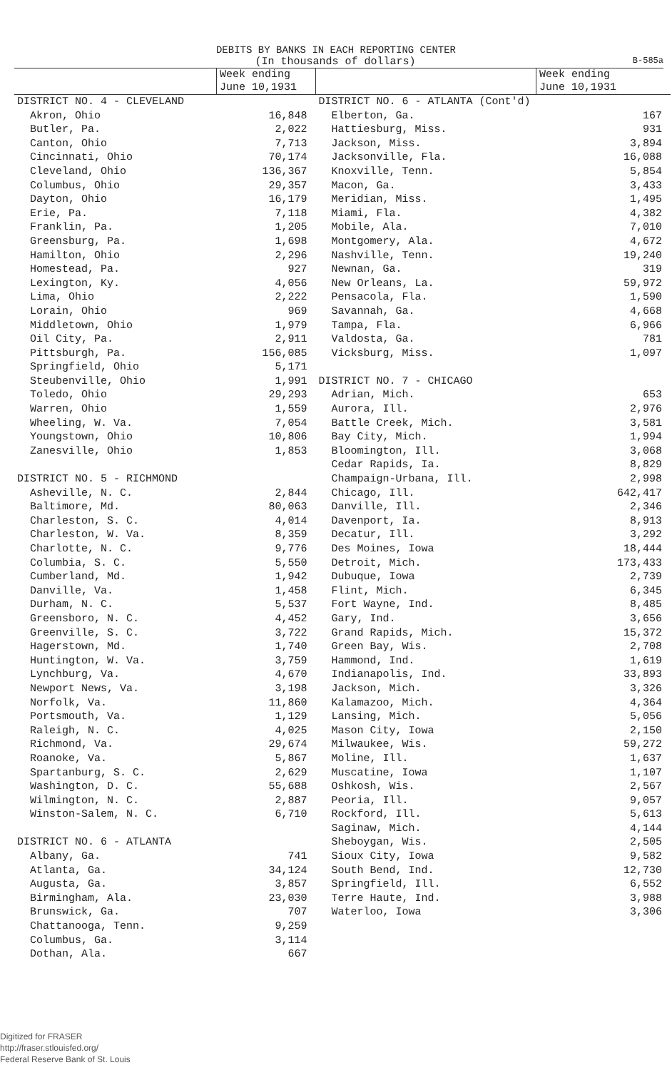DEBITS BY BANKS IN EACH REPORTING CENTER
(In thousands of dollars) B-585a
| | Week ending June 10,1931 | | Week ending June 10,1931 |
| --- | --- | --- | --- |
| DISTRICT NO. 4 - CLEVELAND | | DISTRICT NO. 6 - ATLANTA (Cont'd) | |
| Akron, Ohio | 16,848 | Elberton, Ga. | 167 |
| Butler, Pa. | 2,022 | Hattiesburg, Miss. | 931 |
| Canton, Ohio | 7,713 | Jackson, Miss. | 3,894 |
| Cincinnati, Ohio | 70,174 | Jacksonville, Fla. | 16,088 |
| Cleveland, Ohio | 136,367 | Knoxville, Tenn. | 5,854 |
| Columbus, Ohio | 29,357 | Macon, Ga. | 3,433 |
| Dayton, Ohio | 16,179 | Meridian, Miss. | 1,495 |
| Erie, Pa. | 7,118 | Miami, Fla. | 4,382 |
| Franklin, Pa. | 1,205 | Mobile, Ala. | 7,010 |
| Greensburg, Pa. | 1,698 | Montgomery, Ala. | 4,672 |
| Hamilton, Ohio | 2,296 | Nashville, Tenn. | 19,240 |
| Homestead, Pa. | 927 | Newnan, Ga. | 319 |
| Lexington, Ky. | 4,056 | New Orleans, La. | 59,972 |
| Lima, Ohio | 2,222 | Pensacola, Fla. | 1,590 |
| Lorain, Ohio | 969 | Savannah, Ga. | 4,668 |
| Middletown, Ohio | 1,979 | Tampa, Fla. | 6,966 |
| Oil City, Pa. | 2,911 | Valdosta, Ga. | 781 |
| Pittsburgh, Pa. | 156,085 | Vicksburg, Miss. | 1,097 |
| Springfield, Ohio | 5,171 | | |
| Steubenville, Ohio | 1,991 | DISTRICT NO. 7 - CHICAGO | |
| Toledo, Ohio | 29,293 | Adrian, Mich. | 653 |
| Warren, Ohio | 1,559 | Aurora, Ill. | 2,976 |
| Wheeling, W. Va. | 7,054 | Battle Creek, Mich. | 3,581 |
| Youngstown, Ohio | 10,806 | Bay City, Mich. | 1,994 |
| Zanesville, Ohio | 1,853 | Bloomington, Ill. | 3,068 |
| | | Cedar Rapids, Ia. | 8,829 |
| DISTRICT NO. 5 - RICHMOND | | Champaign-Urbana, Ill. | 2,998 |
| Asheville, N. C. | 2,844 | Chicago, Ill. | 642,417 |
| Baltimore, Md. | 80,063 | Danville, Ill. | 2,346 |
| Charleston, S. C. | 4,014 | Davenport, Ia. | 8,913 |
| Charleston, W. Va. | 8,359 | Decatur, Ill. | 3,292 |
| Charlotte, N. C. | 9,776 | Des Moines, Iowa | 18,444 |
| Columbia, S. C. | 5,550 | Detroit, Mich. | 173,433 |
| Cumberland, Md. | 1,942 | Dubuque, Iowa | 2,739 |
| Danville, Va. | 1,458 | Flint, Mich. | 6,345 |
| Durham, N. C. | 5,537 | Fort Wayne, Ind. | 8,485 |
| Greensboro, N. C. | 4,452 | Gary, Ind. | 3,656 |
| Greenville, S. C. | 3,722 | Grand Rapids, Mich. | 15,372 |
| Hagerstown, Md. | 1,740 | Green Bay, Wis. | 2,708 |
| Huntington, W. Va. | 3,759 | Hammond, Ind. | 1,619 |
| Lynchburg, Va. | 4,670 | Indianapolis, Ind. | 33,893 |
| Newport News, Va. | 3,198 | Jackson, Mich. | 3,326 |
| Norfolk, Va. | 11,860 | Kalamazoo, Mich. | 4,364 |
| Portsmouth, Va. | 1,129 | Lansing, Mich. | 5,056 |
| Raleigh, N. C. | 4,025 | Mason City, Iowa | 2,150 |
| Richmond, Va. | 29,674 | Milwaukee, Wis. | 59,272 |
| Roanoke, Va. | 5,867 | Moline, Ill. | 1,637 |
| Spartanburg, S. C. | 2,629 | Muscatine, Iowa | 1,107 |
| Washington, D. C. | 55,688 | Oshkosh, Wis. | 2,567 |
| Wilmington, N. C. | 2,887 | Peoria, Ill. | 9,057 |
| Winston-Salem, N. C. | 6,710 | Rockford, Ill. | 5,613 |
| | | Saginaw, Mich. | 4,144 |
| DISTRICT NO. 6 - ATLANTA | | Sheboygan, Wis. | 2,505 |
| Albany, Ga. | 741 | Sioux City, Iowa | 9,582 |
| Atlanta, Ga. | 34,124 | South Bend, Ind. | 12,730 |
| Augusta, Ga. | 3,857 | Springfield, Ill. | 6,552 |
| Birmingham, Ala. | 23,030 | Terre Haute, Ind. | 3,988 |
| Brunswick, Ga. | 707 | Waterloo, Iowa | 3,306 |
| Chattanooga, Tenn. | 9,259 | | |
| Columbus, Ga. | 3,114 | | |
| Dothan, Ala. | 667 | | |
Digitized for FRASER
http://fraser.stlouisfed.org/
Federal Reserve Bank of St. Louis